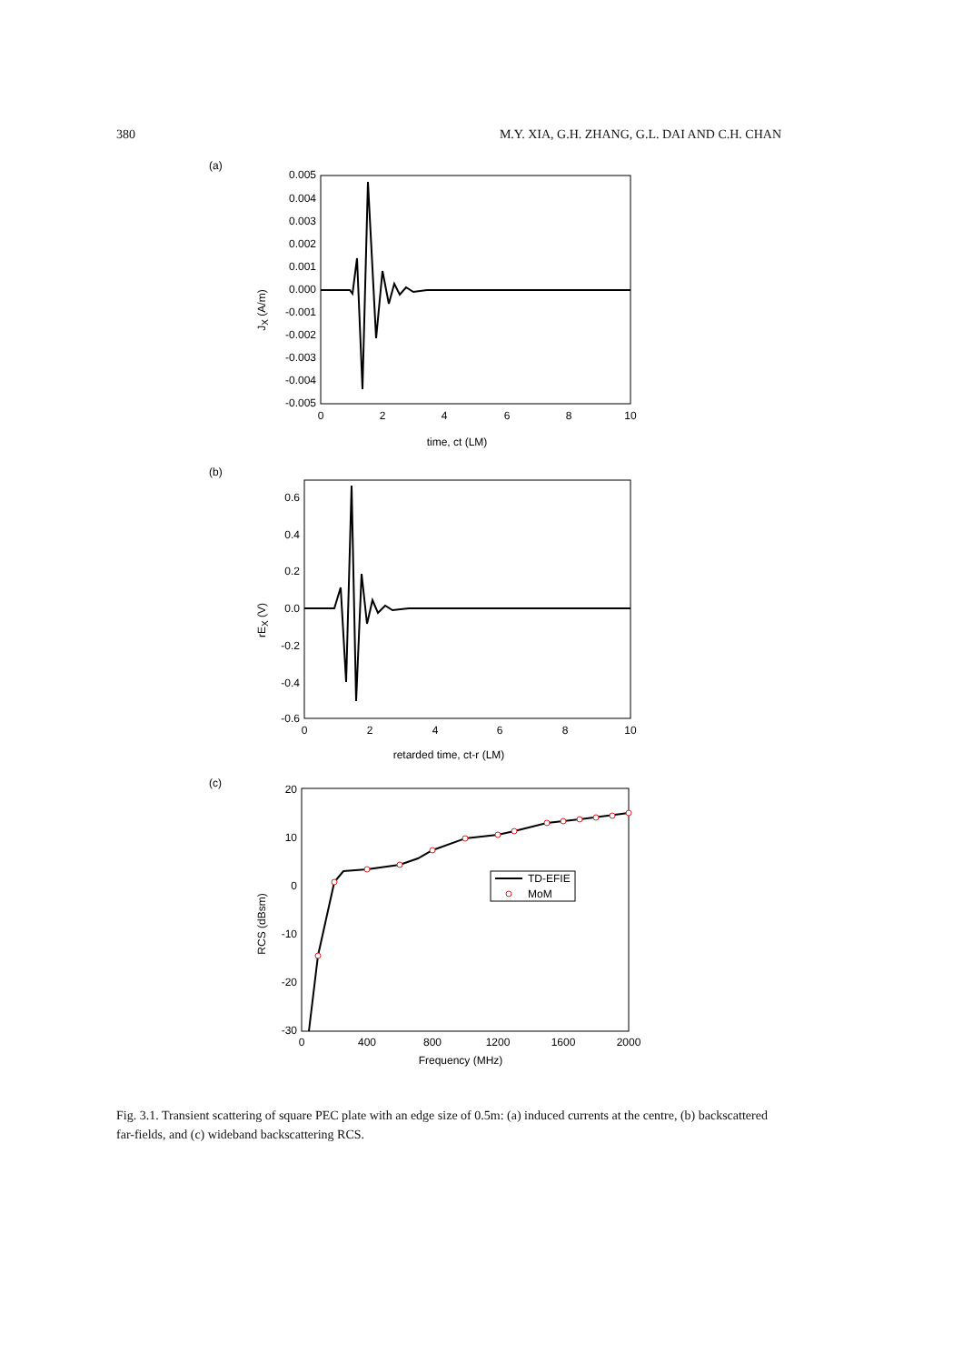380 M.Y. XIA, G.H. ZHANG, G.L. DAI AND C.H. CHAN
(a)
0.005
0.004
0.003
0.002
0.001
0.000
-0.001
-0.002
-0.003
-0.004
-0.005
0
2
4
6
8
10
time, ct (LM)
JX (A/m)
(b)
0.6
0.4
0.2
0.0
-0.2
-0.4
-0.6
0
2
4
6
8
10
retarded time, ct-r (LM)
rEX (V)
(c)
20
10
0
-10
-20
-30
0
400
800
1200
1600
2000
Frequency (MHz)
RCS (dBsm)
TD-EFIE
MoM
Fig. 3.1. Transient scattering of square PEC plate with an edge size of 0.5m: (a) induced currents at the centre, (b) backscattered far-fields, and (c) wideband backscattering RCS.